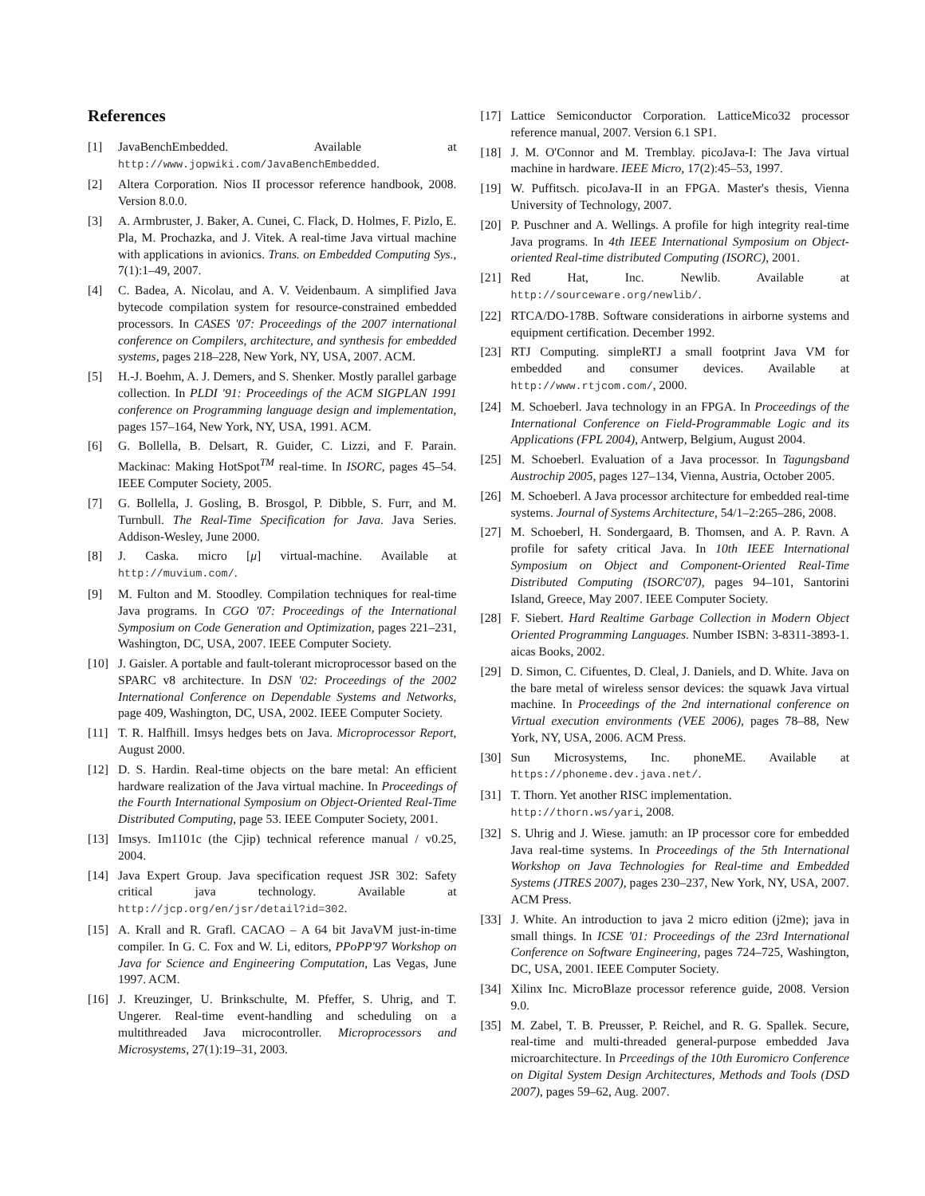References
[1] JavaBenchEmbedded. Available at http://www.jopwiki.com/JavaBenchEmbedded.
[2] Altera Corporation. Nios II processor reference handbook, 2008. Version 8.0.0.
[3] A. Armbruster, J. Baker, A. Cunei, C. Flack, D. Holmes, F. Pizlo, E. Pla, M. Prochazka, and J. Vitek. A real-time Java virtual machine with applications in avionics. Trans. on Embedded Computing Sys., 7(1):1–49, 2007.
[4] C. Badea, A. Nicolau, and A. V. Veidenbaum. A simplified Java bytecode compilation system for resource-constrained embedded processors. In CASES '07: Proceedings of the 2007 international conference on Compilers, architecture, and synthesis for embedded systems, pages 218–228, New York, NY, USA, 2007. ACM.
[5] H.-J. Boehm, A. J. Demers, and S. Shenker. Mostly parallel garbage collection. In PLDI '91: Proceedings of the ACM SIGPLAN 1991 conference on Programming language design and implementation, pages 157–164, New York, NY, USA, 1991. ACM.
[6] G. Bollella, B. Delsart, R. Guider, C. Lizzi, and F. Parain. Mackinac: Making HotSpot<sup>TM</sup> real-time. In ISORC, pages 45–54. IEEE Computer Society, 2005.
[7] G. Bollella, J. Gosling, B. Brosgol, P. Dibble, S. Furr, and M. Turnbull. The Real-Time Specification for Java. Java Series. Addison-Wesley, June 2000.
[8] J. Caska. micro [μ] virtual-machine. Available at http://muvium.com/.
[9] M. Fulton and M. Stoodley. Compilation techniques for real-time Java programs. In CGO '07: Proceedings of the International Symposium on Code Generation and Optimization, pages 221–231, Washington, DC, USA, 2007. IEEE Computer Society.
[10] J. Gaisler. A portable and fault-tolerant microprocessor based on the SPARC v8 architecture. In DSN '02: Proceedings of the 2002 International Conference on Dependable Systems and Networks, page 409, Washington, DC, USA, 2002. IEEE Computer Society.
[11] T. R. Halfhill. Imsys hedges bets on Java. Microprocessor Report, August 2000.
[12] D. S. Hardin. Real-time objects on the bare metal: An efficient hardware realization of the Java virtual machine. In Proceedings of the Fourth International Symposium on Object-Oriented Real-Time Distributed Computing, page 53. IEEE Computer Society, 2001.
[13] Imsys. Im1101c (the Cjip) technical reference manual / v0.25, 2004.
[14] Java Expert Group. Java specification request JSR 302: Safety critical java technology. Available at http://jcp.org/en/jsr/detail?id=302.
[15] A. Krall and R. Grafl. CACAO – A 64 bit JavaVM just-in-time compiler. In G. C. Fox and W. Li, editors, PPoPP'97 Workshop on Java for Science and Engineering Computation, Las Vegas, June 1997. ACM.
[16] J. Kreuzinger, U. Brinkschulte, M. Pfeffer, S. Uhrig, and T. Ungerer. Real-time event-handling and scheduling on a multithreaded Java microcontroller. Microprocessors and Microsystems, 27(1):19–31, 2003.
[17] Lattice Semiconductor Corporation. LatticeMico32 processor reference manual, 2007. Version 6.1 SP1.
[18] J. M. O'Connor and M. Tremblay. picoJava-I: The Java virtual machine in hardware. IEEE Micro, 17(2):45–53, 1997.
[19] W. Puffitsch. picoJava-II in an FPGA. Master's thesis, Vienna University of Technology, 2007.
[20] P. Puschner and A. Wellings. A profile for high integrity real-time Java programs. In 4th IEEE International Symposium on Object-oriented Real-time distributed Computing (ISORC), 2001.
[21] Red Hat, Inc. Newlib. Available at http://sourceware.org/newlib/.
[22] RTCA/DO-178B. Software considerations in airborne systems and equipment certification. December 1992.
[23] RTJ Computing. simpleRTJ a small footprint Java VM for embedded and consumer devices. Available at http://www.rtjcom.com/, 2000.
[24] M. Schoeberl. Java technology in an FPGA. In Proceedings of the International Conference on Field-Programmable Logic and its Applications (FPL 2004), Antwerp, Belgium, August 2004.
[25] M. Schoeberl. Evaluation of a Java processor. In Tagungsband Austrochip 2005, pages 127–134, Vienna, Austria, October 2005.
[26] M. Schoeberl. A Java processor architecture for embedded real-time systems. Journal of Systems Architecture, 54/1–2:265–286, 2008.
[27] M. Schoeberl, H. Sondergaard, B. Thomsen, and A. P. Ravn. A profile for safety critical Java. In 10th IEEE International Symposium on Object and Component-Oriented Real-Time Distributed Computing (ISORC'07), pages 94–101, Santorini Island, Greece, May 2007. IEEE Computer Society.
[28] F. Siebert. Hard Realtime Garbage Collection in Modern Object Oriented Programming Languages. Number ISBN: 3-8311-3893-1. aicas Books, 2002.
[29] D. Simon, C. Cifuentes, D. Cleal, J. Daniels, and D. White. Java on the bare metal of wireless sensor devices: the squawk Java virtual machine. In Proceedings of the 2nd international conference on Virtual execution environments (VEE 2006), pages 78–88, New York, NY, USA, 2006. ACM Press.
[30] Sun Microsystems, Inc. phoneME. Available at https://phoneme.dev.java.net/.
[31] T. Thorn. Yet another RISC implementation.
http://thorn.ws/yari, 2008.
[32] S. Uhrig and J. Wiese. jamuth: an IP processor core for embedded Java real-time systems. In Proceedings of the 5th International Workshop on Java Technologies for Real-time and Embedded Systems (JTRES 2007), pages 230–237, New York, NY, USA, 2007. ACM Press.
[33] J. White. An introduction to java 2 micro edition (j2me); java in small things. In ICSE '01: Proceedings of the 23rd International Conference on Software Engineering, pages 724–725, Washington, DC, USA, 2001. IEEE Computer Society.
[34] Xilinx Inc. MicroBlaze processor reference guide, 2008. Version 9.0.
[35] M. Zabel, T. B. Preusser, P. Reichel, and R. G. Spallek. Secure, real-time and multi-threaded general-purpose embedded Java microarchitecture. In Prceedings of the 10th Euromicro Conference on Digital System Design Architectures, Methods and Tools (DSD 2007), pages 59–62, Aug. 2007.